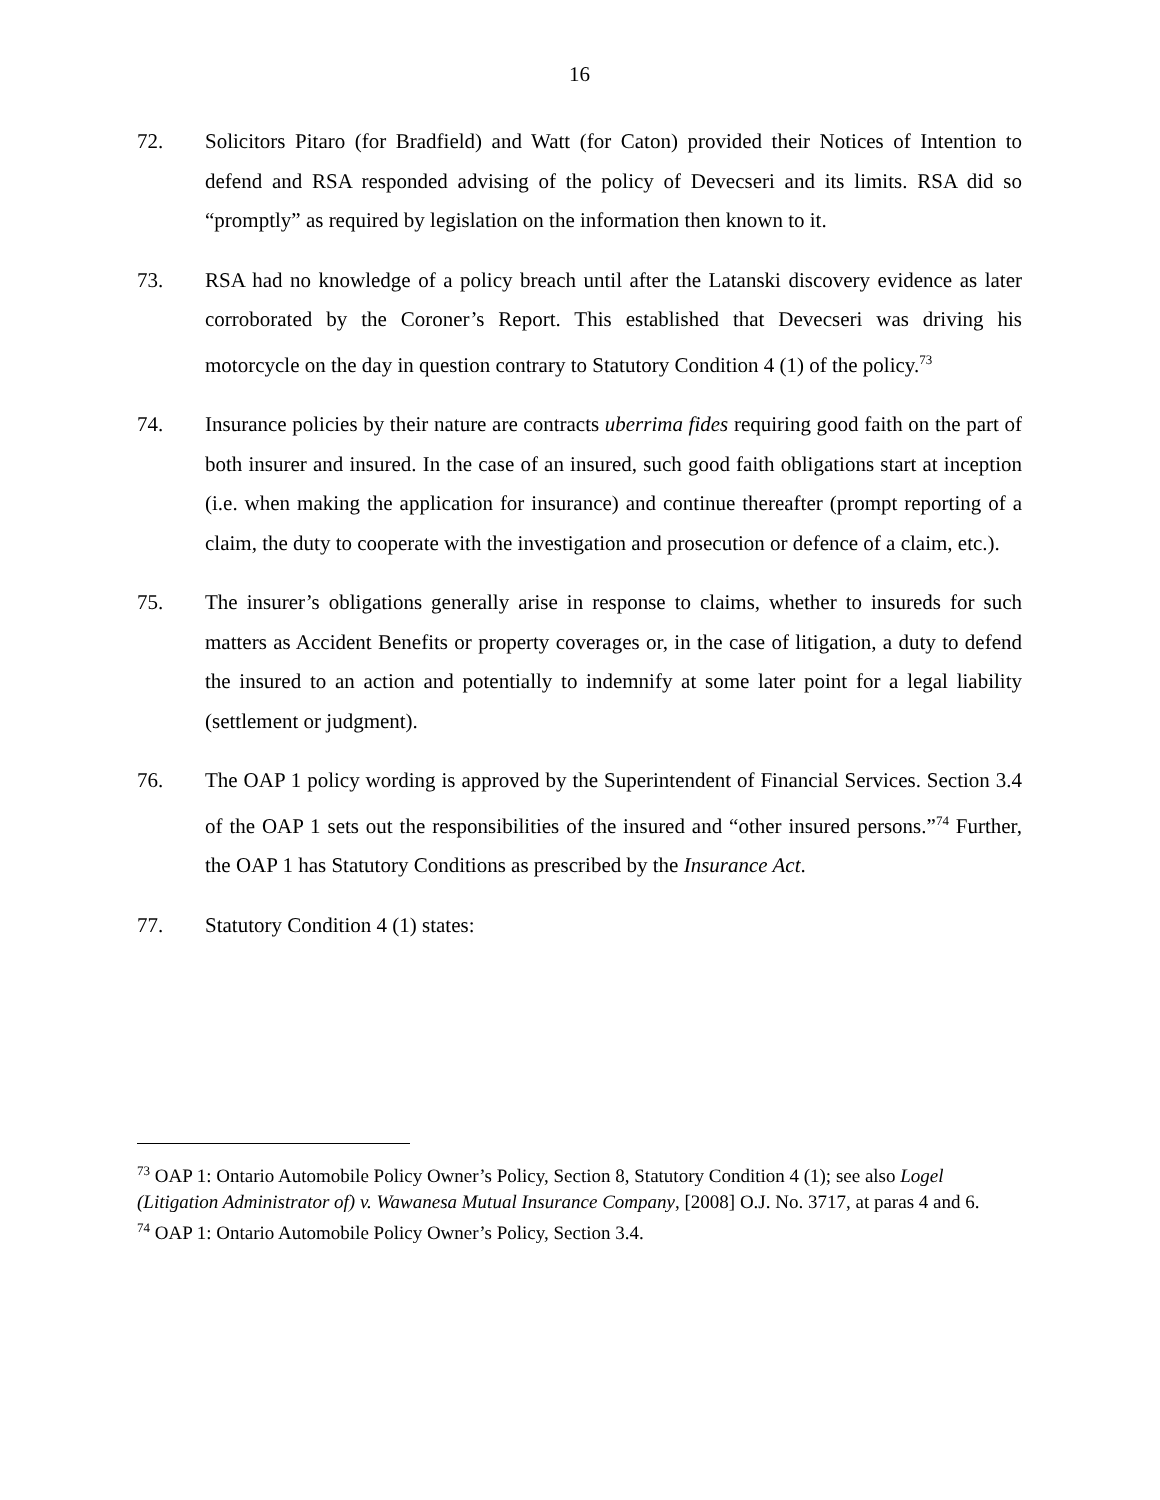16
72. Solicitors Pitaro (for Bradfield) and Watt (for Caton) provided their Notices of Intention to defend and RSA responded advising of the policy of Devecseri and its limits. RSA did so “promptly” as required by legislation on the information then known to it.
73. RSA had no knowledge of a policy breach until after the Latanski discovery evidence as later corroborated by the Coroner’s Report. This established that Devecseri was driving his motorcycle on the day in question contrary to Statutory Condition 4 (1) of the policy.<sup>73</sup>
74. Insurance policies by their nature are contracts uberrima fides requiring good faith on the part of both insurer and insured. In the case of an insured, such good faith obligations start at inception (i.e. when making the application for insurance) and continue thereafter (prompt reporting of a claim, the duty to cooperate with the investigation and prosecution or defence of a claim, etc.).
75. The insurer’s obligations generally arise in response to claims, whether to insureds for such matters as Accident Benefits or property coverages or, in the case of litigation, a duty to defend the insured to an action and potentially to indemnify at some later point for a legal liability (settlement or judgment).
76. The OAP 1 policy wording is approved by the Superintendent of Financial Services. Section 3.4 of the OAP 1 sets out the responsibilities of the insured and “other insured persons.”<sup>74</sup> Further, the OAP 1 has Statutory Conditions as prescribed by the Insurance Act.
77. Statutory Condition 4 (1) states:
<sup>73</sup> OAP 1: Ontario Automobile Policy Owner’s Policy, Section 8, Statutory Condition 4 (1); see also Logel (Litigation Administrator of) v. Wawanesa Mutual Insurance Company, [2008] O.J. No. 3717, at paras 4 and 6.
<sup>74</sup> OAP 1: Ontario Automobile Policy Owner’s Policy, Section 3.4.